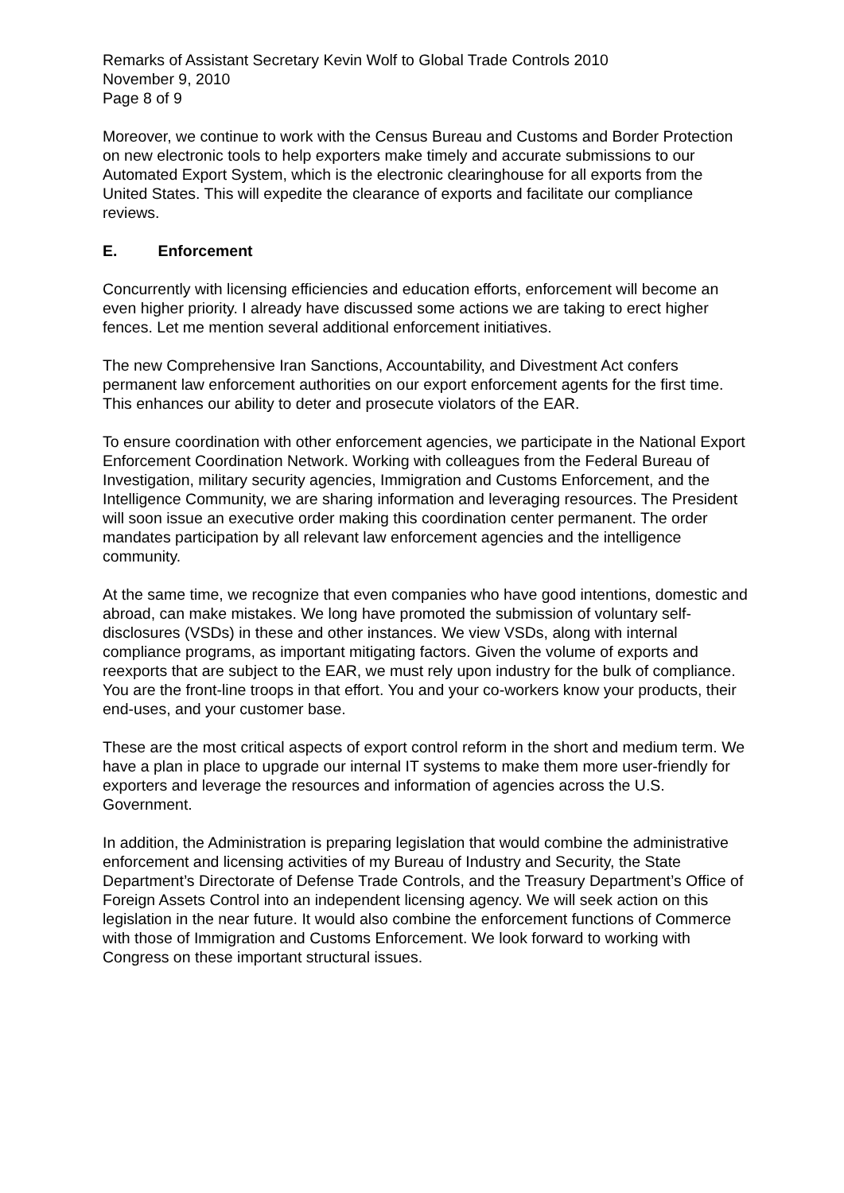Remarks of Assistant Secretary Kevin Wolf to Global Trade Controls 2010
November 9, 2010
Page 8 of 9
Moreover, we continue to work with the Census Bureau and Customs and Border Protection on new electronic tools to help exporters make timely and accurate submissions to our Automated Export System, which is the electronic clearinghouse for all exports from the United States. This will expedite the clearance of exports and facilitate our compliance reviews.
E. Enforcement
Concurrently with licensing efficiencies and education efforts, enforcement will become an even higher priority. I already have discussed some actions we are taking to erect higher fences. Let me mention several additional enforcement initiatives.
The new Comprehensive Iran Sanctions, Accountability, and Divestment Act confers permanent law enforcement authorities on our export enforcement agents for the first time. This enhances our ability to deter and prosecute violators of the EAR.
To ensure coordination with other enforcement agencies, we participate in the National Export Enforcement Coordination Network. Working with colleagues from the Federal Bureau of Investigation, military security agencies, Immigration and Customs Enforcement, and the Intelligence Community, we are sharing information and leveraging resources. The President will soon issue an executive order making this coordination center permanent. The order mandates participation by all relevant law enforcement agencies and the intelligence community.
At the same time, we recognize that even companies who have good intentions, domestic and abroad, can make mistakes. We long have promoted the submission of voluntary self-disclosures (VSDs) in these and other instances. We view VSDs, along with internal compliance programs, as important mitigating factors. Given the volume of exports and reexports that are subject to the EAR, we must rely upon industry for the bulk of compliance. You are the front-line troops in that effort. You and your co-workers know your products, their end-uses, and your customer base.
These are the most critical aspects of export control reform in the short and medium term. We have a plan in place to upgrade our internal IT systems to make them more user-friendly for exporters and leverage the resources and information of agencies across the U.S. Government.
In addition, the Administration is preparing legislation that would combine the administrative enforcement and licensing activities of my Bureau of Industry and Security, the State Department’s Directorate of Defense Trade Controls, and the Treasury Department’s Office of Foreign Assets Control into an independent licensing agency. We will seek action on this legislation in the near future. It would also combine the enforcement functions of Commerce with those of Immigration and Customs Enforcement. We look forward to working with Congress on these important structural issues.